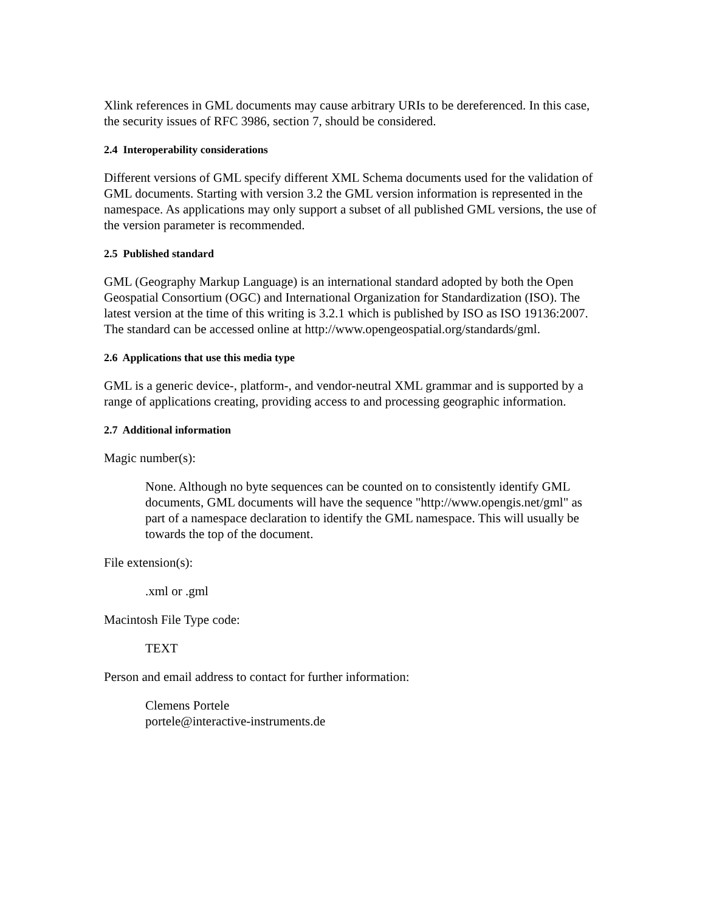Xlink references in GML documents may cause arbitrary URIs to be dereferenced. In this case, the security issues of RFC 3986, section 7, should be considered.
2.4 Interoperability considerations
Different versions of GML specify different XML Schema documents used for the validation of GML documents. Starting with version 3.2 the GML version information is represented in the namespace. As applications may only support a subset of all published GML versions, the use of the version parameter is recommended.
2.5 Published standard
GML (Geography Markup Language) is an international standard adopted by both the Open Geospatial Consortium (OGC) and International Organization for Standardization (ISO). The latest version at the time of this writing is 3.2.1 which is published by ISO as ISO 19136:2007. The standard can be accessed online at http://www.opengeospatial.org/standards/gml.
2.6 Applications that use this media type
GML is a generic device-, platform-, and vendor-neutral XML grammar and is supported by a range of applications creating, providing access to and processing geographic information.
2.7 Additional information
Magic number(s):
None. Although no byte sequences can be counted on to consistently identify GML documents, GML documents will have the sequence "http://www.opengis.net/gml" as part of a namespace declaration to identify the GML namespace. This will usually be towards the top of the document.
File extension(s):
.xml or .gml
Macintosh File Type code:
TEXT
Person and email address to contact for further information:
Clemens Portele
portele@interactive-instruments.de